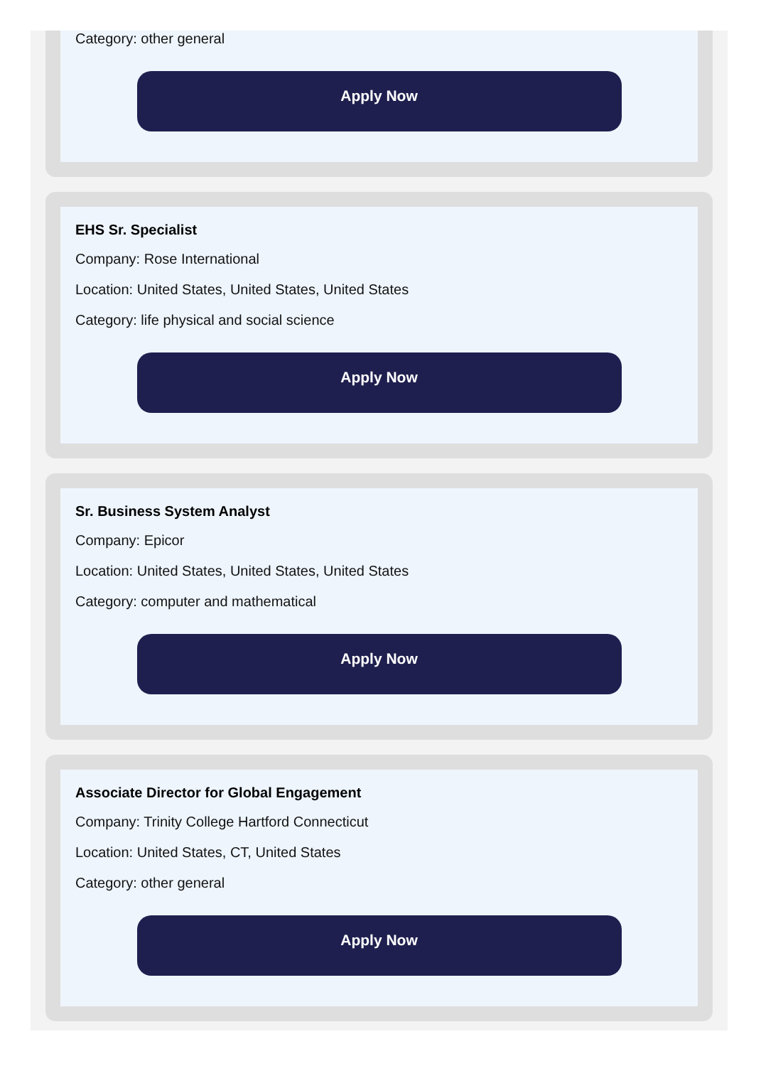Category: other general
Apply Now
EHS Sr. Specialist
Company: Rose International
Location: United States, United States, United States
Category: life physical and social science
Apply Now
Sr. Business System Analyst
Company: Epicor
Location: United States, United States, United States
Category: computer and mathematical
Apply Now
Associate Director for Global Engagement
Company: Trinity College Hartford Connecticut
Location: United States, CT, United States
Category: other general
Apply Now